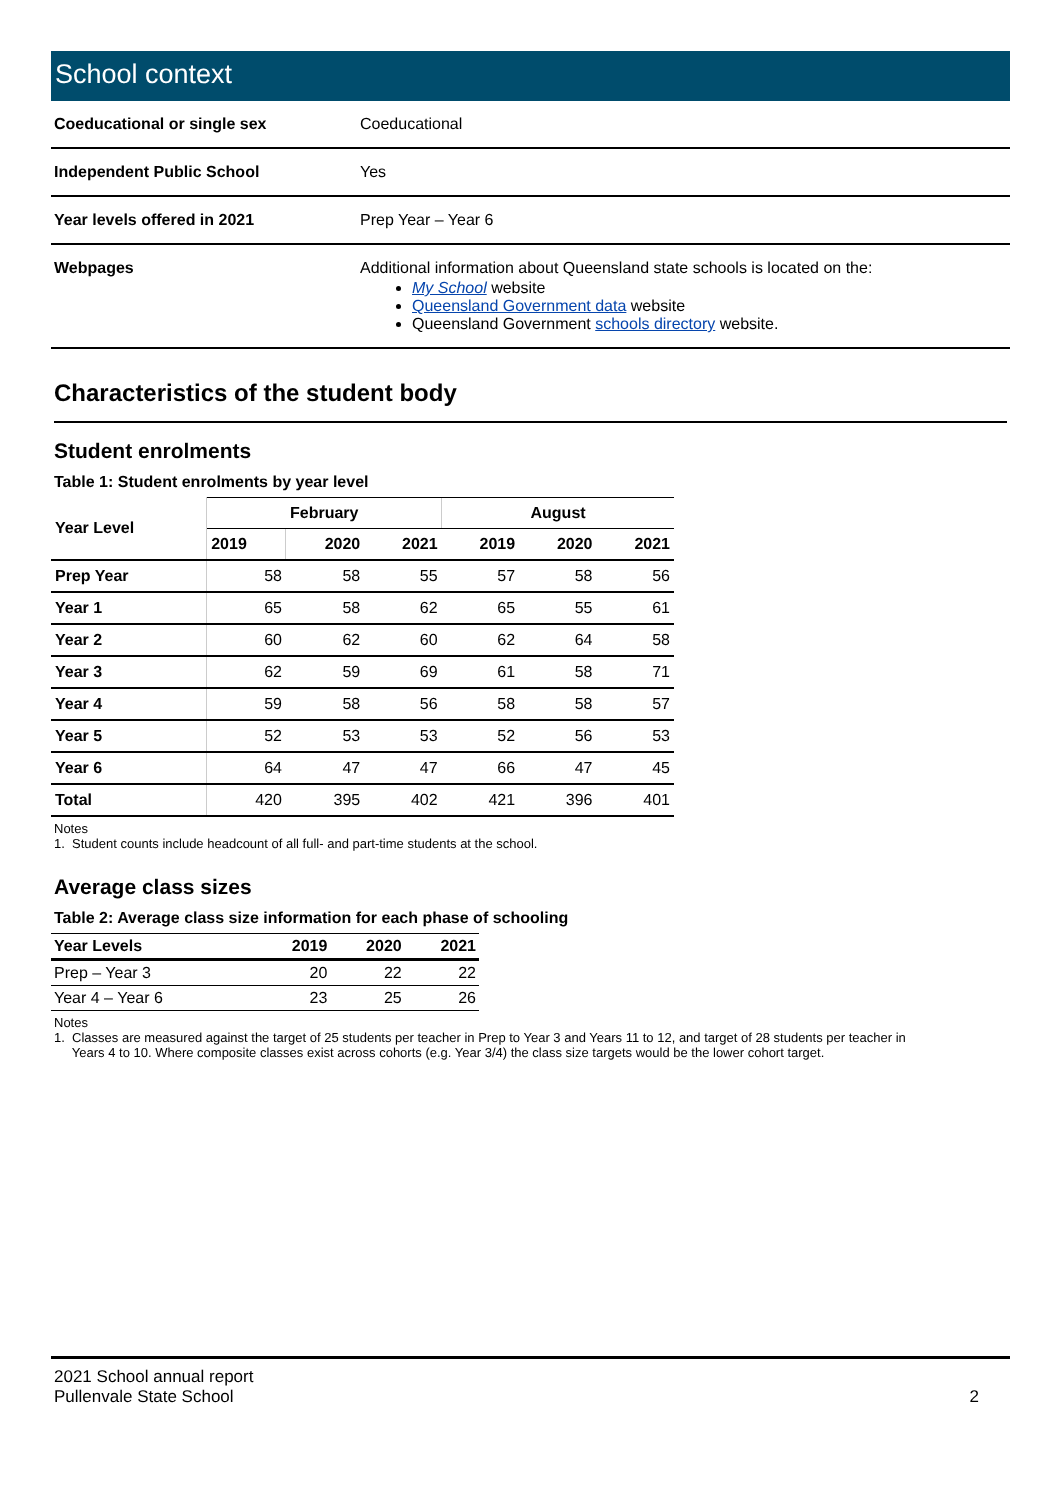School context
| Coeducational or single sex | Coeducational |
| Independent Public School | Yes |
| Year levels offered in 2021 | Prep Year – Year 6 |
| Webpages | Additional information about Queensland state schools is located on the: My School website Queensland Government data website Queensland Government schools directory website. |
Characteristics of the student body
Student enrolments
Table 1: Student enrolments by year level
| Year Level | February | | | August | | |
| --- | --- | --- | --- | --- | --- | --- |
| | 2019 | 2020 | 2021 | 2019 | 2020 | 2021 |
| Prep Year | 58 | 58 | 55 | 57 | 58 | 56 |
| Year 1 | 65 | 58 | 62 | 65 | 55 | 61 |
| Year 2 | 60 | 62 | 60 | 62 | 64 | 58 |
| Year 3 | 62 | 59 | 69 | 61 | 58 | 71 |
| Year 4 | 59 | 58 | 56 | 58 | 58 | 57 |
| Year 5 | 52 | 53 | 53 | 52 | 56 | 53 |
| Year 6 | 64 | 47 | 47 | 66 | 47 | 45 |
| Total | 420 | 395 | 402 | 421 | 396 | 401 |
Notes
1. Student counts include headcount of all full- and part-time students at the school.
Average class sizes
Table 2: Average class size information for each phase of schooling
| Year Levels | 2019 | 2020 | 2021 |
| --- | --- | --- | --- |
| Prep – Year 3 | 20 | 22 | 22 |
| Year 4 – Year 6 | 23 | 25 | 26 |
Notes
1. Classes are measured against the target of 25 students per teacher in Prep to Year 3 and Years 11 to 12, and target of 28 students per teacher in
Years 4 to 10. Where composite classes exist across cohorts (e.g. Year 3/4) the class size targets would be the lower cohort target.
2021 School annual report
Pullenvale State School
2